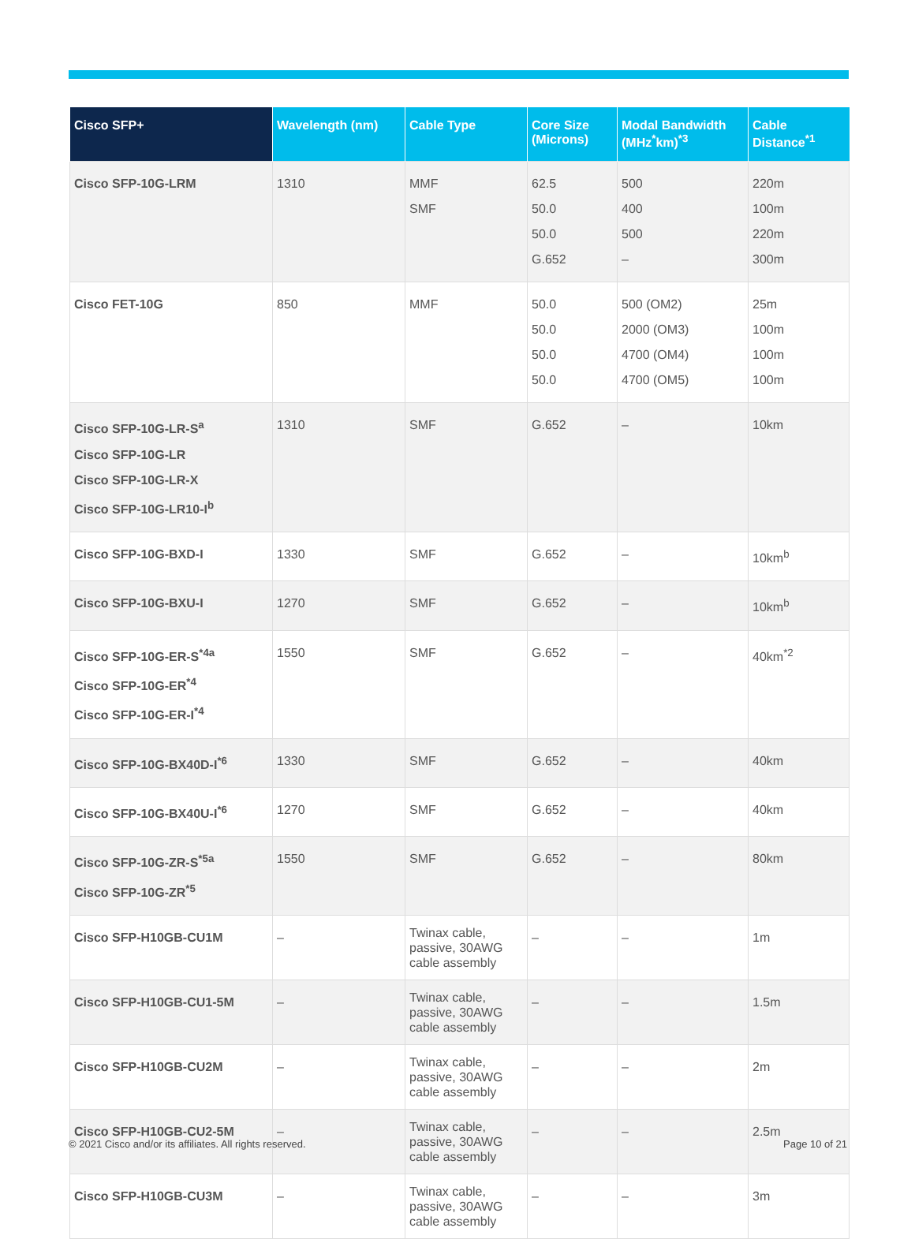| Cisco SFP+ | Wavelength (nm) | Cable Type | Core Size (Microns) | Modal Bandwidth (MHz<sup>*</sup>km)<sup>*3</sup> | Cable Distance<sup>*1</sup> |
| --- | --- | --- | --- | --- | --- |
| Cisco SFP-10G-LRM | 1310 | MMF SMF | 62.5 50.0 50.0 G.652 | 500 400 500 – | 220m 100m 220m 300m |
| Cisco FET-10G | 850 | MMF | 50.0 50.0 50.0 50.0 | 500 (OM2) 2000 (OM3) 4700 (OM4) 4700 (OM5) | 25m 100m 100m 100m |
| Cisco SFP-10G-LR-S<sup>a</sup> Cisco SFP-10G-LR Cisco SFP-10G-LR-X Cisco SFP-10G-LR10-I<sup>b</sup> | 1310 | SMF | G.652 | – | 10km |
| Cisco SFP-10G-BXD-I | 1330 | SMF | G.652 | – | 10km<sup>b</sup> |
| Cisco SFP-10G-BXU-I | 1270 | SMF | G.652 | – | 10km<sup>b</sup> |
| Cisco SFP-10G-ER-S<sup>*4a</sup> Cisco SFP-10G-ER<sup>*4</sup> Cisco SFP-10G-ER-I<sup>*4</sup> | 1550 | SMF | G.652 | – | 40km<sup>*2</sup> |
| Cisco SFP-10G-BX40D-I<sup>*6</sup> | 1330 | SMF | G.652 | – | 40km |
| Cisco SFP-10G-BX40U-I<sup>*6</sup> | 1270 | SMF | G.652 | – | 40km |
| Cisco SFP-10G-ZR-S<sup>*5a</sup> Cisco SFP-10G-ZR<sup>*5</sup> | 1550 | SMF | G.652 | – | 80km |
| Cisco SFP-H10GB-CU1M | – | Twinax cable, passive, 30AWG cable assembly | – | – | 1m |
| Cisco SFP-H10GB-CU1-5M | – | Twinax cable, passive, 30AWG cable assembly | – | – | 1.5m |
| Cisco SFP-H10GB-CU2M | – | Twinax cable, passive, 30AWG cable assembly | – | – | 2m |
| Cisco SFP-H10GB-CU2-5M | – | Twinax cable, passive, 30AWG cable assembly | – | – | 2.5m |
| Cisco SFP-H10GB-CU3M | – | Twinax cable, passive, 30AWG cable assembly | – | – | 3m |
© 2021 Cisco and/or its affiliates. All rights reserved. Page 10 of 21